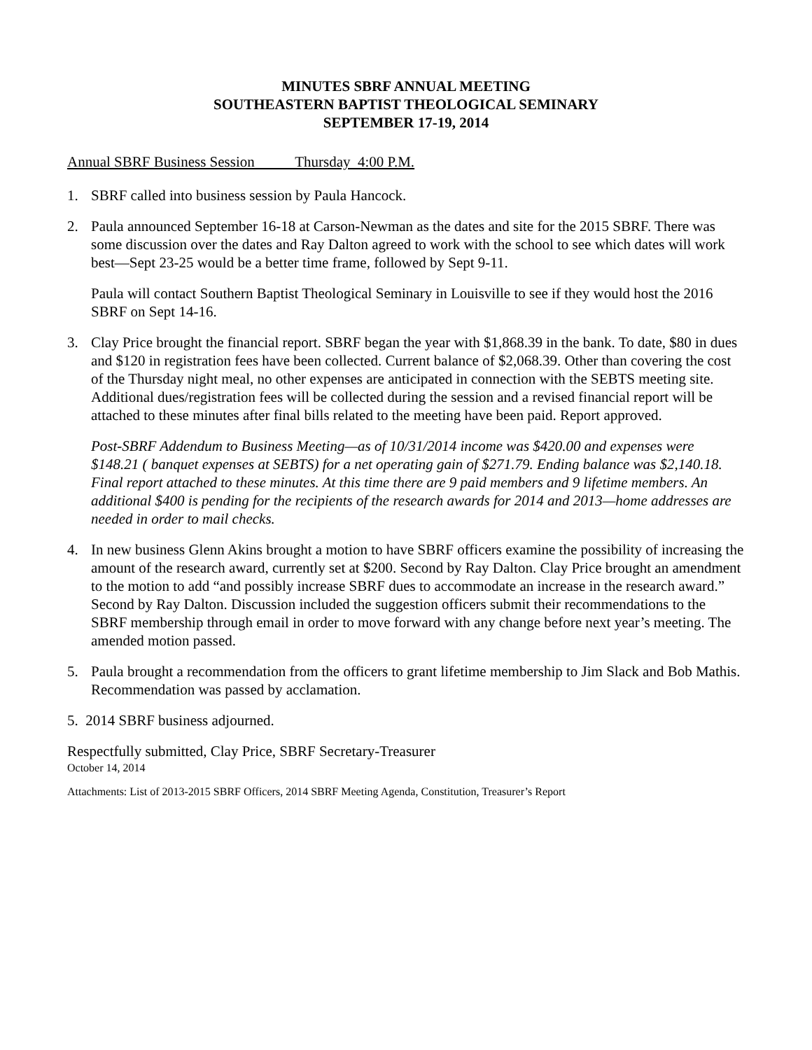MINUTES SBRF ANNUAL MEETING
SOUTHEASTERN BAPTIST THEOLOGICAL SEMINARY
SEPTEMBER 17-19, 2014
Annual SBRF Business Session Thursday 4:00 P.M.
1. SBRF called into business session by Paula Hancock.
2. Paula announced September 16-18 at Carson-Newman as the dates and site for the 2015 SBRF. There was some discussion over the dates and Ray Dalton agreed to work with the school to see which dates will work best—Sept 23-25 would be a better time frame, followed by Sept 9-11.
Paula will contact Southern Baptist Theological Seminary in Louisville to see if they would host the 2016 SBRF on Sept 14-16.
3. Clay Price brought the financial report. SBRF began the year with $1,868.39 in the bank. To date, $80 in dues and $120 in registration fees have been collected. Current balance of $2,068.39. Other than covering the cost of the Thursday night meal, no other expenses are anticipated in connection with the SEBTS meeting site. Additional dues/registration fees will be collected during the session and a revised financial report will be attached to these minutes after final bills related to the meeting have been paid. Report approved.
Post-SBRF Addendum to Business Meeting—as of 10/31/2014 income was $420.00 and expenses were $148.21 ( banquet expenses at SEBTS) for a net operating gain of $271.79. Ending balance was $2,140.18. Final report attached to these minutes. At this time there are 9 paid members and 9 lifetime members. An additional $400 is pending for the recipients of the research awards for 2014 and 2013—home addresses are needed in order to mail checks.
4. In new business Glenn Akins brought a motion to have SBRF officers examine the possibility of increasing the amount of the research award, currently set at $200. Second by Ray Dalton. Clay Price brought an amendment to the motion to add “and possibly increase SBRF dues to accommodate an increase in the research award.” Second by Ray Dalton. Discussion included the suggestion officers submit their recommendations to the SBRF membership through email in order to move forward with any change before next year’s meeting. The amended motion passed.
5. Paula brought a recommendation from the officers to grant lifetime membership to Jim Slack and Bob Mathis. Recommendation was passed by acclamation.
5. 2014 SBRF business adjourned.
Respectfully submitted, Clay Price, SBRF Secretary-Treasurer
October 14, 2014
Attachments: List of 2013-2015 SBRF Officers, 2014 SBRF Meeting Agenda, Constitution, Treasurer’s Report